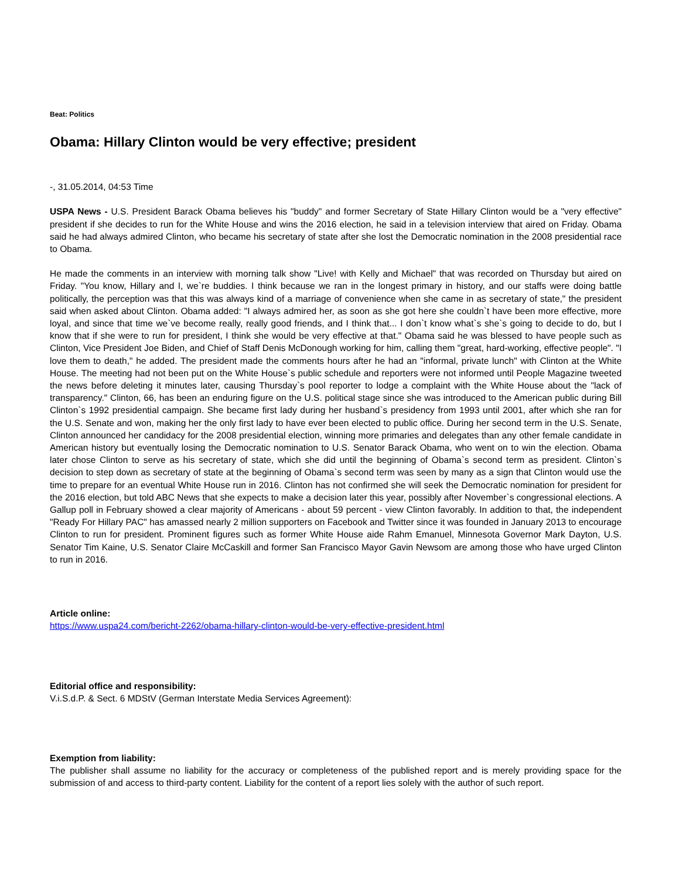Beat: Politics
Obama: Hillary Clinton would be very effective; president
-, 31.05.2014, 04:53 Time
USPA News - U.S. President Barack Obama believes his "buddy" and former Secretary of State Hillary Clinton would be a "very effective" president if she decides to run for the White House and wins the 2016 election, he said in a television interview that aired on Friday. Obama said he had always admired Clinton, who became his secretary of state after she lost the Democratic nomination in the 2008 presidential race to Obama.
He made the comments in an interview with morning talk show "Live! with Kelly and Michael" that was recorded on Thursday but aired on Friday. "You know, Hillary and I, we`re buddies. I think because we ran in the longest primary in history, and our staffs were doing battle politically, the perception was that this was always kind of a marriage of convenience when she came in as secretary of state," the president said when asked about Clinton. Obama added: "I always admired her, as soon as she got here she couldn`t have been more effective, more loyal, and since that time we`ve become really, really good friends, and I think that... I don`t know what`s she`s going to decide to do, but I know that if she were to run for president, I think she would be very effective at that." Obama said he was blessed to have people such as Clinton, Vice President Joe Biden, and Chief of Staff Denis McDonough working for him, calling them "great, hard-working, effective people". "I love them to death," he added. The president made the comments hours after he had an "informal, private lunch" with Clinton at the White House. The meeting had not been put on the White House`s public schedule and reporters were not informed until People Magazine tweeted the news before deleting it minutes later, causing Thursday`s pool reporter to lodge a complaint with the White House about the "lack of transparency." Clinton, 66, has been an enduring figure on the U.S. political stage since she was introduced to the American public during Bill Clinton`s 1992 presidential campaign. She became first lady during her husband`s presidency from 1993 until 2001, after which she ran for the U.S. Senate and won, making her the only first lady to have ever been elected to public office. During her second term in the U.S. Senate, Clinton announced her candidacy for the 2008 presidential election, winning more primaries and delegates than any other female candidate in American history but eventually losing the Democratic nomination to U.S. Senator Barack Obama, who went on to win the election. Obama later chose Clinton to serve as his secretary of state, which she did until the beginning of Obama`s second term as president. Clinton`s decision to step down as secretary of state at the beginning of Obama`s second term was seen by many as a sign that Clinton would use the time to prepare for an eventual White House run in 2016. Clinton has not confirmed she will seek the Democratic nomination for president for the 2016 election, but told ABC News that she expects to make a decision later this year, possibly after November`s congressional elections. A Gallup poll in February showed a clear majority of Americans - about 59 percent - view Clinton favorably. In addition to that, the independent "Ready For Hillary PAC" has amassed nearly 2 million supporters on Facebook and Twitter since it was founded in January 2013 to encourage Clinton to run for president. Prominent figures such as former White House aide Rahm Emanuel, Minnesota Governor Mark Dayton, U.S. Senator Tim Kaine, U.S. Senator Claire McCaskill and former San Francisco Mayor Gavin Newsom are among those who have urged Clinton to run in 2016.
Article online:
https://www.uspa24.com/bericht-2262/obama-hillary-clinton-would-be-very-effective-president.html
Editorial office and responsibility:
V.i.S.d.P. & Sect. 6 MDStV (German Interstate Media Services Agreement):
Exemption from liability:
The publisher shall assume no liability for the accuracy or completeness of the published report and is merely providing space for the submission of and access to third-party content. Liability for the content of a report lies solely with the author of such report.